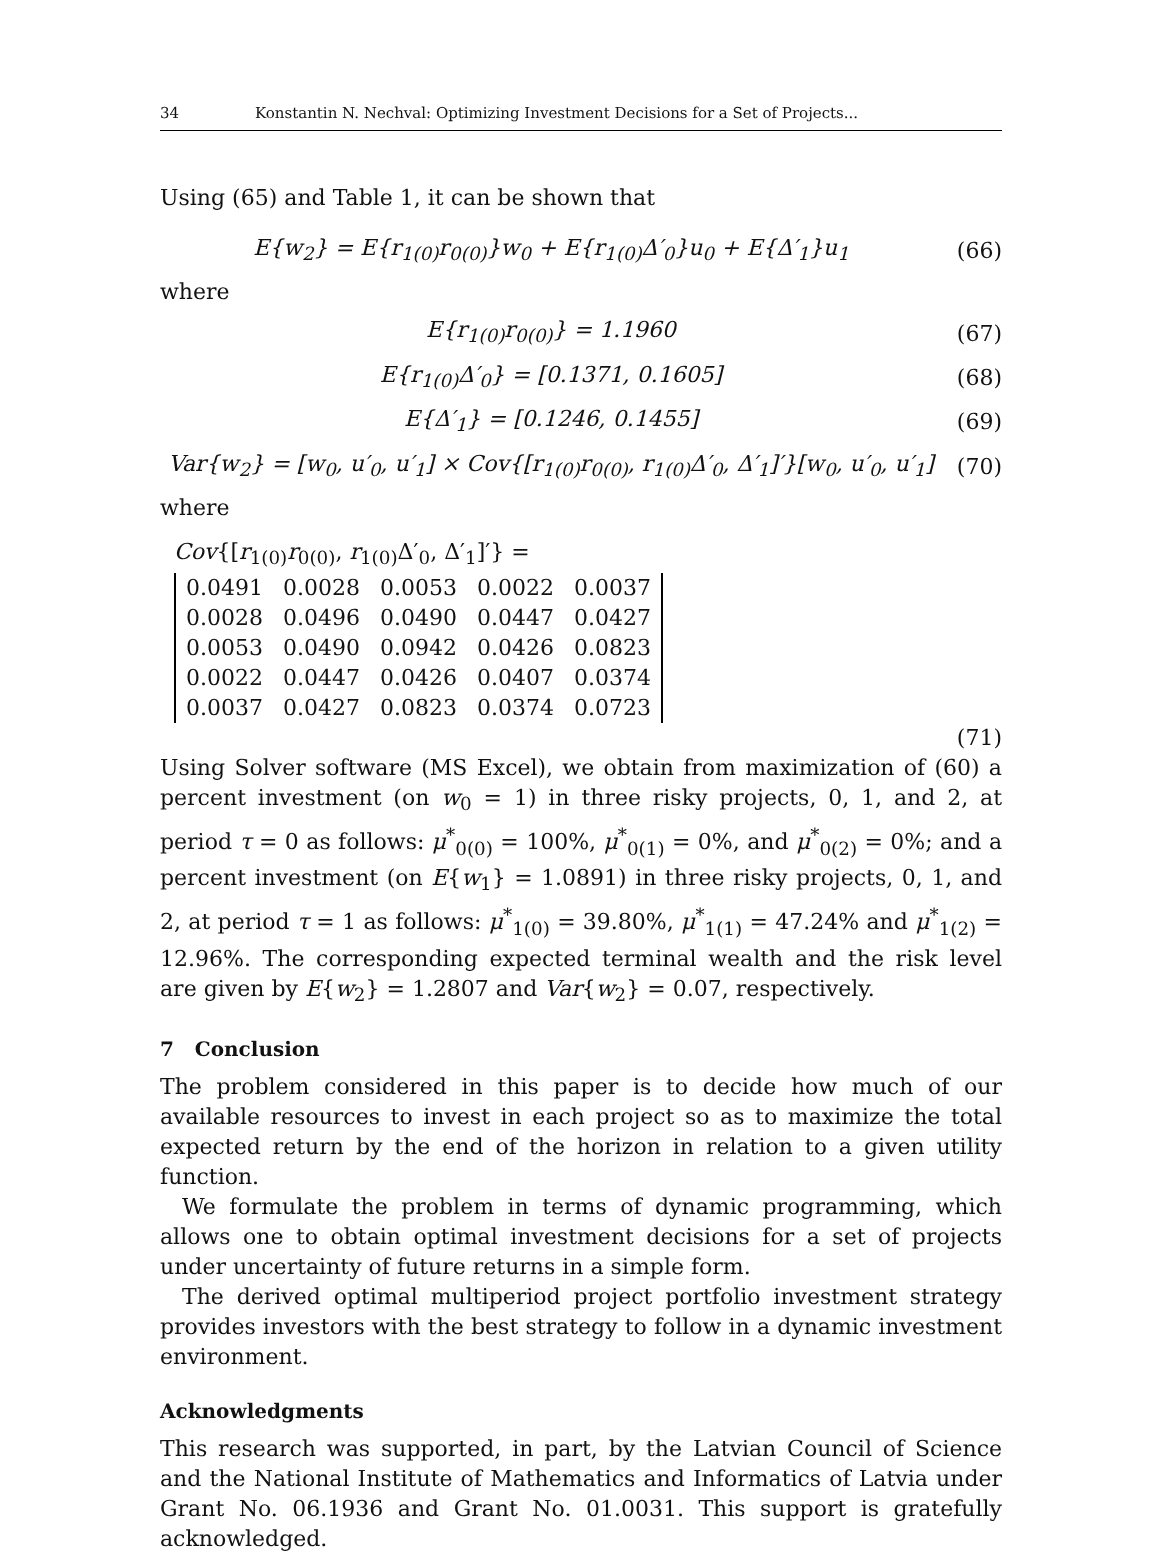34 Konstantin N. Nechval: Optimizing Investment Decisions for a Set of Projects...
Using (65) and Table 1, it can be shown that
E{w<sub>2</sub>} = E{r<sub>1(0)</sub>r<sub>0(0)</sub>}w<sub>0</sub> + E{r<sub>1(0)</sub>Δ′<sub>0</sub>}u<sub>0</sub> + E{Δ′<sub>1</sub>}u<sub>1</sub>
(66)
where
E{r<sub>1(0)</sub>r<sub>0(0)</sub>} = 1.1960 (67)
E{r<sub>1(0)</sub>Δ′<sub>0</sub>} = [0.1371, 0.1605] (68)
E{Δ′<sub>1</sub>} = [0.1246, 0.1455] (69)
Var{w<sub>2</sub>} = [w<sub>0</sub>, u′<sub>0</sub>, u′<sub>1</sub>] × Cov{[r<sub>1(0)</sub>r<sub>0(0)</sub>, r<sub>1(0)</sub>Δ′<sub>0</sub>, Δ′<sub>1</sub>]′}[w<sub>0</sub>, u′<sub>0</sub>, u′<sub>1</sub>]
(70)
where
Cov{[r<sub>1(0)</sub>r<sub>0(0)</sub>, r<sub>1(0)</sub>Δ′<sub>0</sub>, Δ′<sub>1</sub>]′} =
| 0.0491 | 0.0028 | 0.0053 | 0.0022 | 0.0037 |
| 0.0028 | 0.0496 | 0.0490 | 0.0447 | 0.0427 |
| 0.0053 | 0.0490 | 0.0942 | 0.0426 | 0.0823 |
| 0.0022 | 0.0447 | 0.0426 | 0.0407 | 0.0374 |
| 0.0037 | 0.0427 | 0.0823 | 0.0374 | 0.0723 |
(71)
Using Solver software (MS Excel), we obtain from maximization of (60) a percent investment (on w<sub>0</sub> = 1) in three risky projects, 0, 1, and 2, at period τ = 0 as follows: μ<sup>*</sup><sub>0(0)</sub> = 100%, μ<sup>*</sup><sub>0(1)</sub> = 0%, and μ<sup>*</sup><sub>0(2)</sub> = 0%; and a percent investment (on E{w<sub>1</sub>} = 1.0891) in three risky projects, 0, 1, and 2, at period τ = 1 as follows: μ<sup>*</sup><sub>1(0)</sub> = 39.80%, μ<sup>*</sup><sub>1(1)</sub> = 47.24% and μ<sup>*</sup><sub>1(2)</sub> = 12.96%. The corresponding expected terminal wealth and the risk level are given by E{w<sub>2</sub>} = 1.2807 and Var{w<sub>2</sub>} = 0.07, respectively.
7 Conclusion
The problem considered in this paper is to decide how much of our available resources to invest in each project so as to maximize the total expected return by the end of the horizon in relation to a given utility function.
We formulate the problem in terms of dynamic programming, which allows one to obtain optimal investment decisions for a set of projects under uncertainty of future returns in a simple form.
The derived optimal multiperiod project portfolio investment strategy provides investors with the best strategy to follow in a dynamic investment environment.
Acknowledgments
This research was supported, in part, by the Latvian Council of Science and the National Institute of Mathematics and Informatics of Latvia under Grant No. 06.1936 and Grant No. 01.0031. This support is gratefully acknowledged.